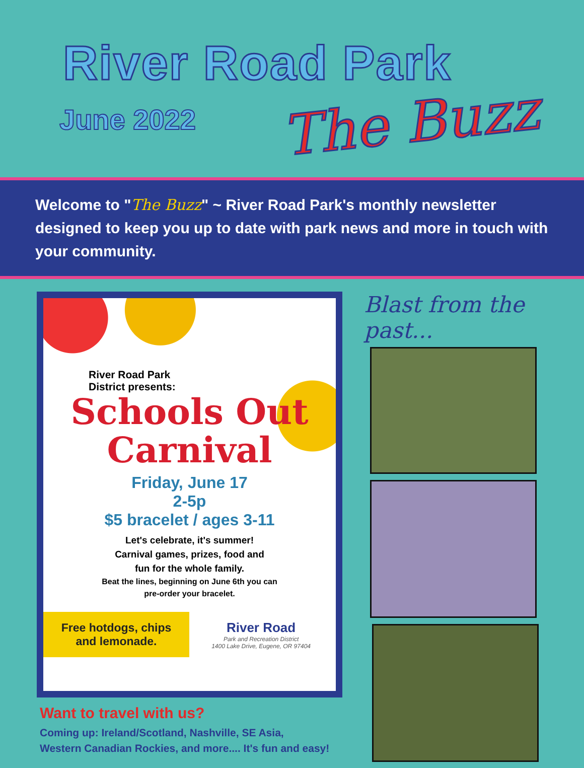River Road Park
June 2022 The Buzz
Welcome to "The Buzz" ~ River Road Park's monthly newsletter designed to keep you up to date with park news and more in touch with your community.
River Road Park
District presents:
Schools Out
Carnival
Friday, June 17
2-5p
$5 bracelet / ages 3-11
Let's celebrate, it's summer!
Carnival games, prizes, food and
fun for the whole family.
Beat the lines, beginning on June 6th you can
pre-order your bracelet.
Free hotdogs, chips
and lemonade.
River Road
Park and Recreation District
1400 Lake Drive, Eugene, OR 97404
Want to travel with us?
Coming up: Ireland/Scotland, Nashville, SE Asia,
Western Canadian Rockies, and more.... It's fun and easy!
Blast from the past...